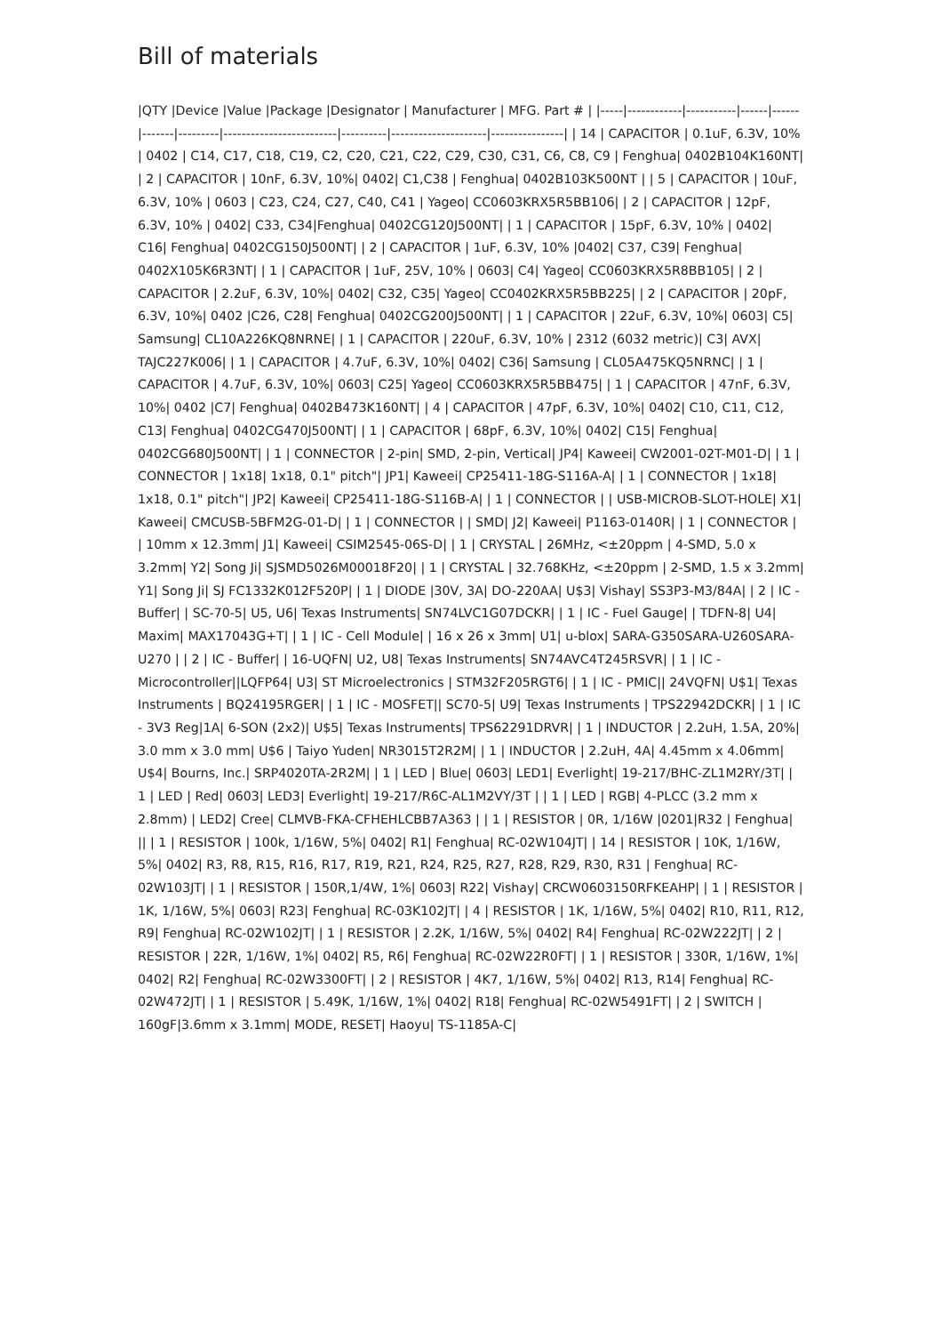Bill of materials
|QTY |Device |Value |Package |Designator | Manufacturer | MFG. Part # | |-----|------------|-----------|------|------|-------|---------|-------------------------|----------|---------------------|----------------| | 14 | CAPACITOR | 0.1uF, 6.3V, 10% | 0402 | C14, C17, C18, C19, C2, C20, C21, C22, C29, C30, C31, C6, C8, C9 | Fenghua| 0402B104K160NT| | 2 | CAPACITOR | 10nF, 6.3V, 10%| 0402| C1,C38 | Fenghua| 0402B103K500NT | | 5 | CAPACITOR | 10uF, 6.3V, 10% | 0603 | C23, C24, C27, C40, C41 | Yageo| CC0603KRX5R5BB106| | 2 | CAPACITOR | 12pF, 6.3V, 10% | 0402| C33, C34|Fenghua| 0402CG120J500NT| | 1 | CAPACITOR | 15pF, 6.3V, 10% | 0402| C16| Fenghua| 0402CG150J500NT| | 2 | CAPACITOR | 1uF, 6.3V, 10% |0402| C37, C39| Fenghua| 0402X105K6R3NT| | 1 | CAPACITOR | 1uF, 25V, 10% | 0603| C4| Yageo| CC0603KRX5R8BB105| | 2 | CAPACITOR | 2.2uF, 6.3V, 10%| 0402| C32, C35| Yageo| CC0402KRX5R5BB225| | 2 | CAPACITOR | 20pF, 6.3V, 10%| 0402 |C26, C28| Fenghua| 0402CG200J500NT| | 1 | CAPACITOR | 22uF, 6.3V, 10%| 0603| C5| Samsung| CL10A226KQ8NRNE| | 1 | CAPACITOR | 220uF, 6.3V, 10% | 2312 (6032 metric)| C3| AVX| TAJC227K006| | 1 | CAPACITOR | 4.7uF, 6.3V, 10%| 0402| C36| Samsung | CL05A475KQ5NRNC| | 1 | CAPACITOR | 4.7uF, 6.3V, 10%| 0603| C25| Yageo| CC0603KRX5R5BB475| | 1 | CAPACITOR | 47nF, 6.3V, 10%| 0402 |C7| Fenghua| 0402B473K160NT| | 4 | CAPACITOR | 47pF, 6.3V, 10%| 0402| C10, C11, C12, C13| Fenghua| 0402CG470J500NT| | 1 | CAPACITOR | 68pF, 6.3V, 10%| 0402| C15| Fenghua| 0402CG680J500NT| | 1 | CONNECTOR | 2-pin| SMD, 2-pin, Vertical| JP4| Kaweei| CW2001-02T-M01-D| | 1 | CONNECTOR | 1x18| 1x18, 0.1" pitch"| JP1| Kaweei| CP25411-18G-S116A-A| | 1 | CONNECTOR | 1x18| 1x18, 0.1" pitch"| JP2| Kaweei| CP25411-18G-S116B-A| | 1 | CONNECTOR | | USB-MICROB-SLOT-HOLE| X1| Kaweei| CMCUSB-5BFM2G-01-D| | 1 | CONNECTOR | | SMD| J2| Kaweei| P1163-0140R| | 1 | CONNECTOR | | 10mm x 12.3mm| J1| Kaweei| CSIM2545-06S-D| | 1 | CRYSTAL | 26MHz, <±20ppm | 4-SMD, 5.0 x 3.2mm| Y2| Song Ji| SJSMD5026M00018F20| | 1 | CRYSTAL | 32.768KHz, <±20ppm | 2-SMD, 1.5 x 3.2mm| Y1| Song Ji| SJ FC1332K012F520P| | 1 | DIODE |30V, 3A| DO-220AA| U$3| Vishay| SS3P3-M3/84A| | 2 | IC - Buffer| | SC-70-5| U5, U6| Texas Instruments| SN74LVC1G07DCKR| | 1 | IC - Fuel Gauge| | TDFN-8| U4| Maxim| MAX17043G+T| | 1 | IC - Cell Module| | 16 x 26 x 3mm| U1| u-blox| SARA-G350SARA-U260SARA-U270 | | 2 | IC - Buffer| | 16-UQFN| U2, U8| Texas Instruments| SN74AVC4T245RSVR| | 1 | IC - Microcontroller||LQFP64| U3| ST Microelectronics | STM32F205RGT6| | 1 | IC - PMIC|| 24VQFN| U$1| Texas Instruments | BQ24195RGER| | 1 | IC - MOSFET|| SC70-5| U9| Texas Instruments | TPS22942DCKR| | 1 | IC - 3V3 Reg|1A| 6-SON (2x2)| U$5| Texas Instruments| TPS62291DRVR| | 1 | INDUCTOR | 2.2uH, 1.5A, 20%| 3.0 mm x 3.0 mm| U$6 | Taiyo Yuden| NR3015T2R2M| | 1 | INDUCTOR | 2.2uH, 4A| 4.45mm x 4.06mm| U$4| Bourns, Inc.| SRP4020TA-2R2M| | 1 | LED | Blue| 0603| LED1| Everlight| 19-217/BHC-ZL1M2RY/3T| | 1 | LED | Red| 0603| LED3| Everlight| 19-217/R6C-AL1M2VY/3T | | 1 | LED | RGB| 4-PLCC (3.2 mm x 2.8mm) | LED2| Cree| CLMVB-FKA-CFHEHLCBB7A363 | | 1 | RESISTOR | 0R, 1/16W |0201|R32 | Fenghua| || | 1 | RESISTOR | 100k, 1/16W, 5%| 0402| R1| Fenghua| RC-02W104JT| | 14 | RESISTOR | 10K, 1/16W, 5%| 0402| R3, R8, R15, R16, R17, R19, R21, R24, R25, R27, R28, R29, R30, R31 | Fenghua| RC-02W103JT| | 1 | RESISTOR | 150R,1/4W, 1%| 0603| R22| Vishay| CRCW0603150RFKEAHP| | 1 | RESISTOR | 1K, 1/16W, 5%| 0603| R23| Fenghua| RC-03K102JT| | 4 | RESISTOR | 1K, 1/16W, 5%| 0402| R10, R11, R12, R9| Fenghua| RC-02W102JT| | 1 | RESISTOR | 2.2K, 1/16W, 5%| 0402| R4| Fenghua| RC-02W222JT| | 2 | RESISTOR | 22R, 1/16W, 1%| 0402| R5, R6| Fenghua| RC-02W22R0FT| | 1 | RESISTOR | 330R, 1/16W, 1%| 0402| R2| Fenghua| RC-02W3300FT| | 2 | RESISTOR | 4K7, 1/16W, 5%| 0402| R13, R14| Fenghua| RC-02W472JT| | 1 | RESISTOR | 5.49K, 1/16W, 1%| 0402| R18| Fenghua| RC-02W5491FT| | 2 | SWITCH | 160gF|3.6mm x 3.1mm| MODE, RESET| Haoyu| TS-1185A-C|